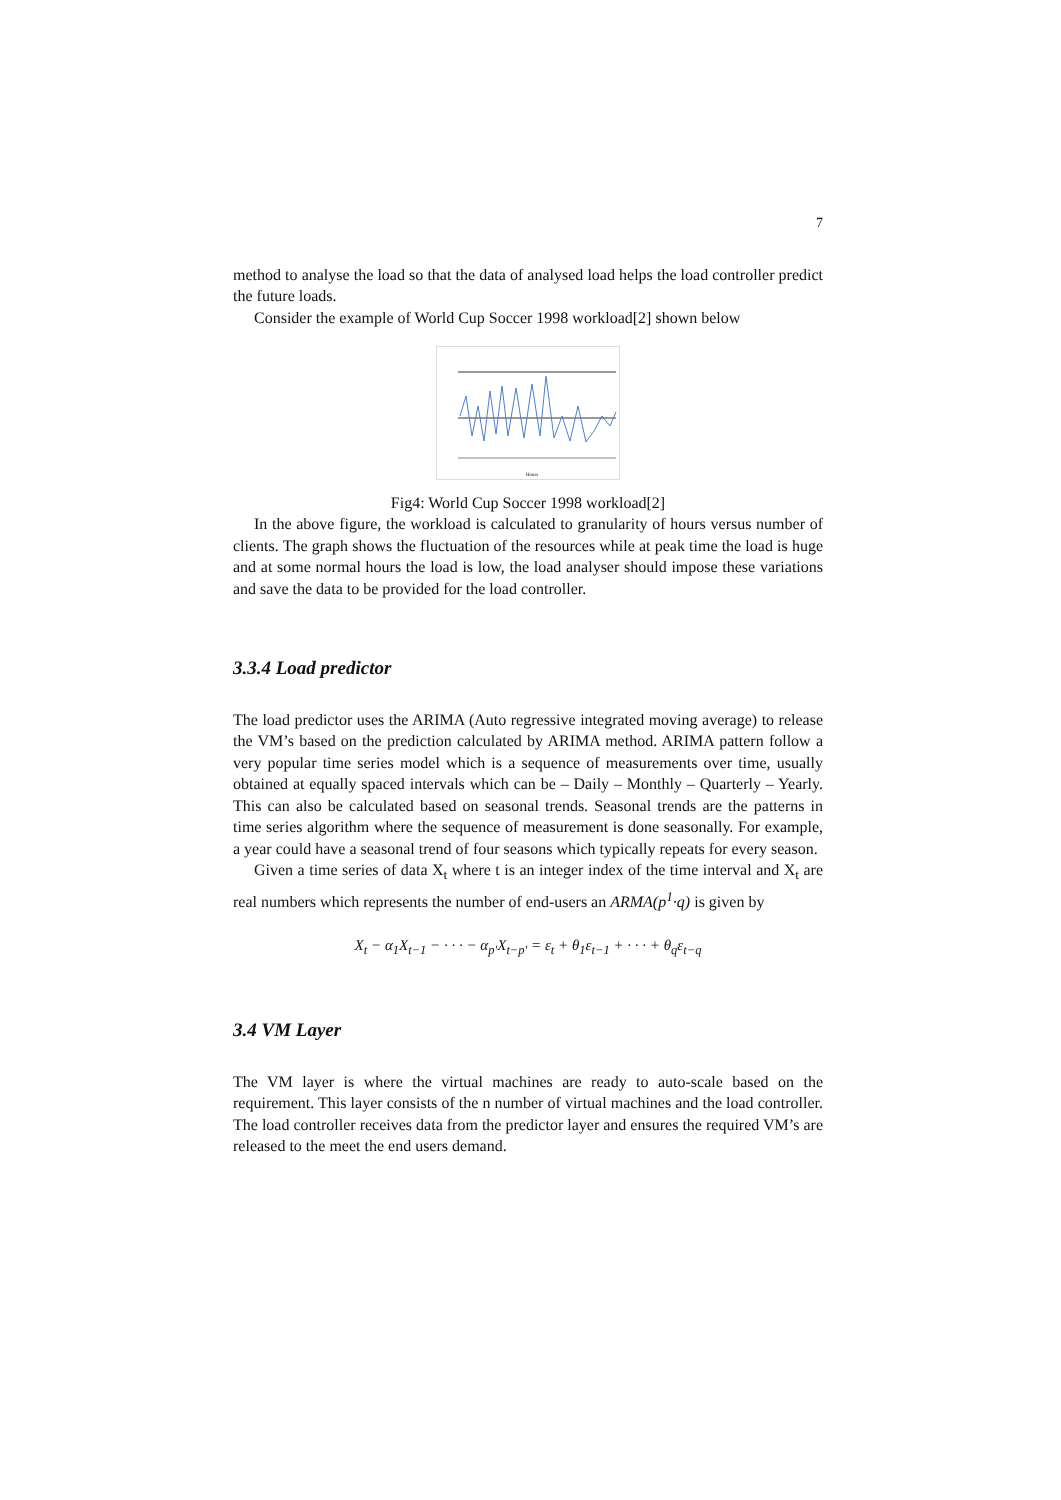7
method to analyse the load so that the data of analysed load helps the load controller predict the future loads.
Consider the example of World Cup Soccer 1998 workload[2] shown below
Hours
Fig4: World Cup Soccer 1998 workload[2]
In the above figure, the workload is calculated to granularity of hours versus number of clients. The graph shows the fluctuation of the resources while at peak time the load is huge and at some normal hours the load is low, the load analyser should impose these variations and save the data to be provided for the load controller.
3.3.4 Load predictor
The load predictor uses the ARIMA (Auto regressive integrated moving average) to release the VM’s based on the prediction calculated by ARIMA method. ARIMA pattern follow a very popular time series model which is a sequence of measurements over time, usually obtained at equally spaced intervals which can be – Daily – Monthly – Quarterly – Yearly. This can also be calculated based on seasonal trends. Seasonal trends are the patterns in time series algorithm where the sequence of measurement is done seasonally. For example, a year could have a seasonal trend of four seasons which typically repeats for every season.
Given a time series of data X<sub>t</sub> where t is an integer index of the time interval and X<sub>t</sub> are real numbers which represents the number of end-users an ARMA(p<sup>1</sup>·q) is given by
X<sub>t</sub> − α<sub>1</sub>X<sub>t−1</sub> − · · · − α<sub>p′</sub>X<sub>t−p′</sub> = ε<sub>t</sub> + θ<sub>1</sub>ε<sub>t−1</sub> + · · · + θ<sub>q</sub>ε<sub>t−q</sub>
3.4 VM Layer
The VM layer is where the virtual machines are ready to auto-scale based on the requirement. This layer consists of the n number of virtual machines and the load controller. The load controller receives data from the predictor layer and ensures the required VM’s are released to the meet the end users demand.